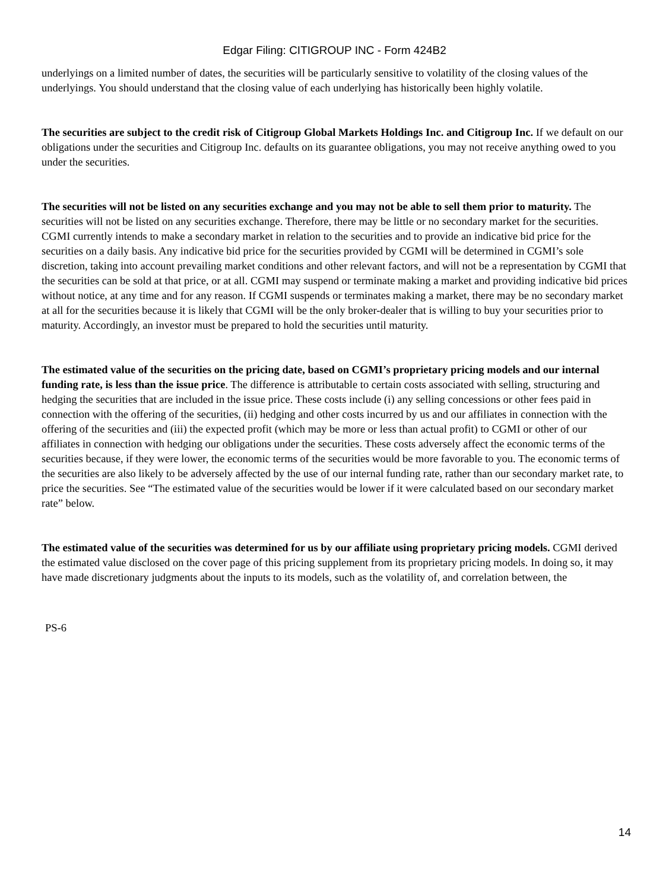Edgar Filing: CITIGROUP INC - Form 424B2
underlyings on a limited number of dates, the securities will be particularly sensitive to volatility of the closing values of the underlyings. You should understand that the closing value of each underlying has historically been highly volatile.
The securities are subject to the credit risk of Citigroup Global Markets Holdings Inc. and Citigroup Inc. If we default on our obligations under the securities and Citigroup Inc. defaults on its guarantee obligations, you may not receive anything owed to you under the securities.
The securities will not be listed on any securities exchange and you may not be able to sell them prior to maturity. The securities will not be listed on any securities exchange. Therefore, there may be little or no secondary market for the securities. CGMI currently intends to make a secondary market in relation to the securities and to provide an indicative bid price for the securities on a daily basis. Any indicative bid price for the securities provided by CGMI will be determined in CGMI’s sole discretion, taking into account prevailing market conditions and other relevant factors, and will not be a representation by CGMI that the securities can be sold at that price, or at all. CGMI may suspend or terminate making a market and providing indicative bid prices without notice, at any time and for any reason. If CGMI suspends or terminates making a market, there may be no secondary market at all for the securities because it is likely that CGMI will be the only broker-dealer that is willing to buy your securities prior to maturity. Accordingly, an investor must be prepared to hold the securities until maturity.
The estimated value of the securities on the pricing date, based on CGMI’s proprietary pricing models and our internal funding rate, is less than the issue price. The difference is attributable to certain costs associated with selling, structuring and hedging the securities that are included in the issue price. These costs include (i) any selling concessions or other fees paid in connection with the offering of the securities, (ii) hedging and other costs incurred by us and our affiliates in connection with the offering of the securities and (iii) the expected profit (which may be more or less than actual profit) to CGMI or other of our affiliates in connection with hedging our obligations under the securities. These costs adversely affect the economic terms of the securities because, if they were lower, the economic terms of the securities would be more favorable to you. The economic terms of the securities are also likely to be adversely affected by the use of our internal funding rate, rather than our secondary market rate, to price the securities. See “The estimated value of the securities would be lower if it were calculated based on our secondary market rate” below.
The estimated value of the securities was determined for us by our affiliate using proprietary pricing models. CGMI derived the estimated value disclosed on the cover page of this pricing supplement from its proprietary pricing models. In doing so, it may have made discretionary judgments about the inputs to its models, such as the volatility of, and correlation between, the
PS-6
14